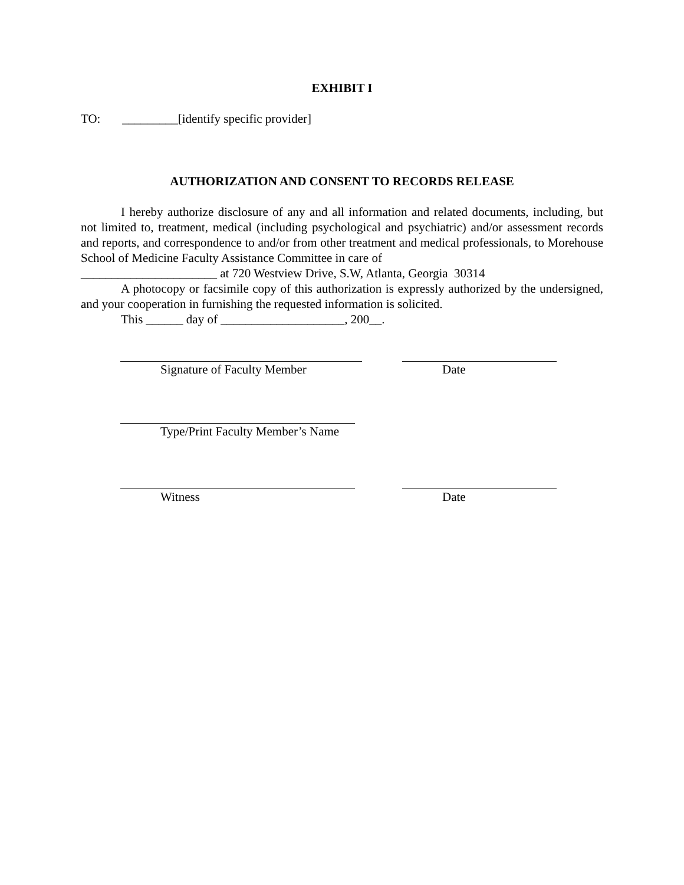EXHIBIT I
TO: _________[identify specific provider]
AUTHORIZATION AND CONSENT TO RECORDS RELEASE
I hereby authorize disclosure of any and all information and related documents, including, but not limited to, treatment, medical (including psychological and psychiatric) and/or assessment records and reports, and correspondence to and/or from other treatment and medical professionals, to Morehouse School of Medicine Faculty Assistance Committee in care of
______________________ at 720 Westview Drive, S.W, Atlanta, Georgia 30314
A photocopy or facsimile copy of this authorization is expressly authorized by the undersigned, and your cooperation in furnishing the requested information is solicited.
This ______ day of ____________________, 200__.
Signature of Faculty Member Date
Type/Print Faculty Member’s Name
Witness Date